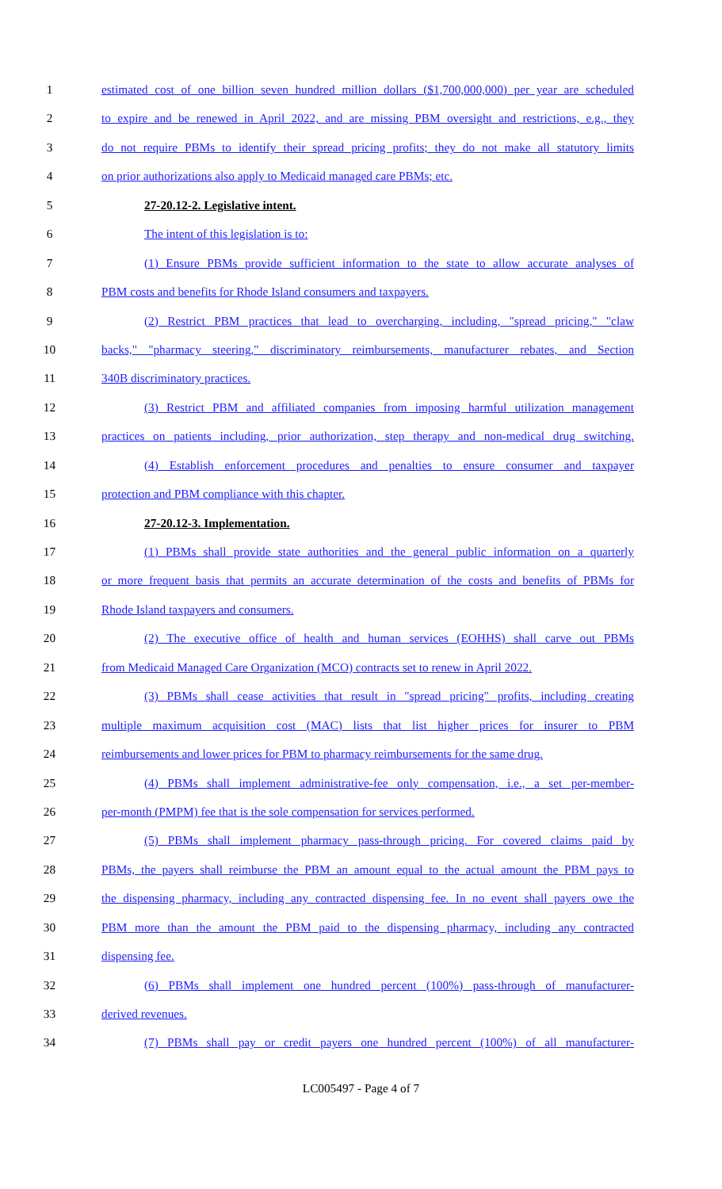1 estimated cost of one billion seven hundred million dollars ($1,700,000,000) per year are scheduled
2 to expire and be renewed in April 2022, and are missing PBM oversight and restrictions, e.g., they
3 do not require PBMs to identify their spread pricing profits; they do not make all statutory limits
4 on prior authorizations also apply to Medicaid managed care PBMs; etc.
5 27-20.12-2. Legislative intent.
6 The intent of this legislation is to:
7 (1) Ensure PBMs provide sufficient information to the state to allow accurate analyses of
8 PBM costs and benefits for Rhode Island consumers and taxpayers.
9 (2) Restrict PBM practices that lead to overcharging, including, "spread pricing," "claw
10 backs," "pharmacy steering," discriminatory reimbursements, manufacturer rebates, and Section
11 340B discriminatory practices.
12 (3) Restrict PBM and affiliated companies from imposing harmful utilization management
13 practices on patients including, prior authorization, step therapy and non-medical drug switching.
14 (4) Establish enforcement procedures and penalties to ensure consumer and taxpayer
15 protection and PBM compliance with this chapter.
16 27-20.12-3. Implementation.
17 (1) PBMs shall provide state authorities and the general public information on a quarterly
18 or more frequent basis that permits an accurate determination of the costs and benefits of PBMs for
19 Rhode Island taxpayers and consumers.
20 (2) The executive office of health and human services (EOHHS) shall carve out PBMs
21 from Medicaid Managed Care Organization (MCO) contracts set to renew in April 2022.
22 (3) PBMs shall cease activities that result in "spread pricing" profits, including creating
23 multiple maximum acquisition cost (MAC) lists that list higher prices for insurer to PBM
24 reimbursements and lower prices for PBM to pharmacy reimbursements for the same drug.
25 (4) PBMs shall implement administrative-fee only compensation, i.e., a set per-member-
26 per-month (PMPM) fee that is the sole compensation for services performed.
27 (5) PBMs shall implement pharmacy pass-through pricing. For covered claims paid by
28 PBMs, the payers shall reimburse the PBM an amount equal to the actual amount the PBM pays to
29 the dispensing pharmacy, including any contracted dispensing fee. In no event shall payers owe the
30 PBM more than the amount the PBM paid to the dispensing pharmacy, including any contracted
31 dispensing fee.
32 (6) PBMs shall implement one hundred percent (100%) pass-through of manufacturer-
33 derived revenues.
34 (7) PBMs shall pay or credit payers one hundred percent (100%) of all manufacturer-
LC005497 - Page 4 of 7